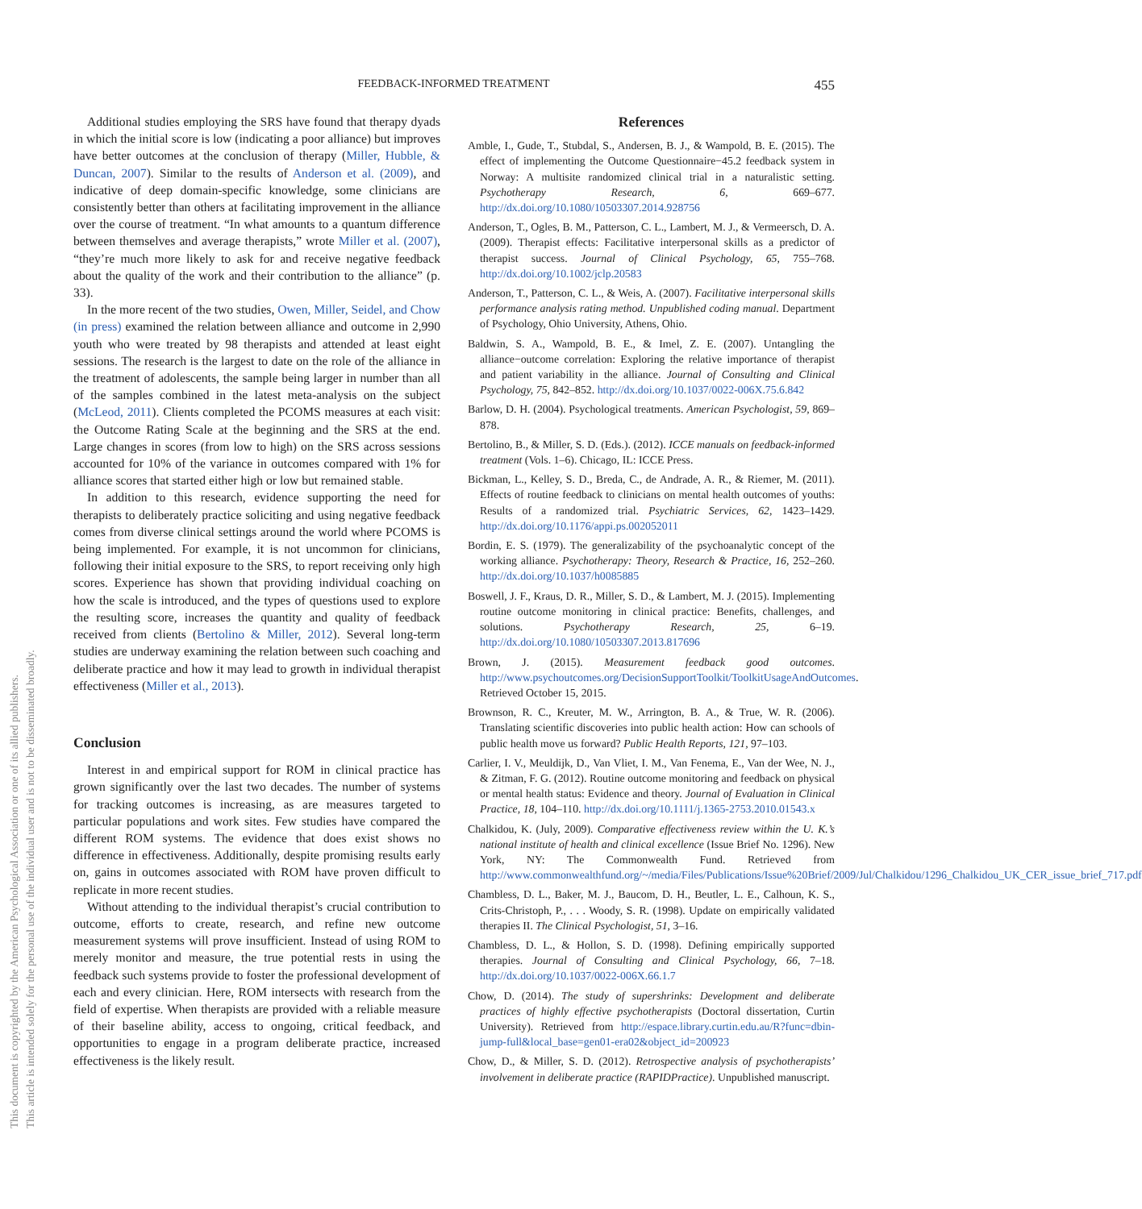FEEDBACK-INFORMED TREATMENT
455
This document is copyrighted by the American Psychological Association or one of its allied publishers.
This article is intended solely for the personal use of the individual user and is not to be disseminated broadly.
Additional studies employing the SRS have found that therapy dyads in which the initial score is low (indicating a poor alliance) but improves have better outcomes at the conclusion of therapy (Miller, Hubble, & Duncan, 2007). Similar to the results of Anderson et al. (2009), and indicative of deep domain-specific knowledge, some clinicians are consistently better than others at facilitating improvement in the alliance over the course of treatment. “In what amounts to a quantum difference between themselves and average therapists,” wrote Miller et al. (2007), “they’re much more likely to ask for and receive negative feedback about the quality of the work and their contribution to the alliance” (p. 33).
In the more recent of the two studies, Owen, Miller, Seidel, and Chow (in press) examined the relation between alliance and outcome in 2,990 youth who were treated by 98 therapists and attended at least eight sessions. The research is the largest to date on the role of the alliance in the treatment of adolescents, the sample being larger in number than all of the samples combined in the latest meta-analysis on the subject (McLeod, 2011). Clients completed the PCOMS measures at each visit: the Outcome Rating Scale at the beginning and the SRS at the end. Large changes in scores (from low to high) on the SRS across sessions accounted for 10% of the variance in outcomes compared with 1% for alliance scores that started either high or low but remained stable.
In addition to this research, evidence supporting the need for therapists to deliberately practice soliciting and using negative feedback comes from diverse clinical settings around the world where PCOMS is being implemented. For example, it is not uncommon for clinicians, following their initial exposure to the SRS, to report receiving only high scores. Experience has shown that providing individual coaching on how the scale is introduced, and the types of questions used to explore the resulting score, increases the quantity and quality of feedback received from clients (Bertolino & Miller, 2012). Several long-term studies are underway examining the relation between such coaching and deliberate practice and how it may lead to growth in individual therapist effectiveness (Miller et al., 2013).
Conclusion
Interest in and empirical support for ROM in clinical practice has grown significantly over the last two decades. The number of systems for tracking outcomes is increasing, as are measures targeted to particular populations and work sites. Few studies have compared the different ROM systems. The evidence that does exist shows no difference in effectiveness. Additionally, despite promising results early on, gains in outcomes associated with ROM have proven difficult to replicate in more recent studies.
Without attending to the individual therapist’s crucial contribution to outcome, efforts to create, research, and refine new outcome measurement systems will prove insufficient. Instead of using ROM to merely monitor and measure, the true potential rests in using the feedback such systems provide to foster the professional development of each and every clinician. Here, ROM intersects with research from the field of expertise. When therapists are provided with a reliable measure of their baseline ability, access to ongoing, critical feedback, and opportunities to engage in a program deliberate practice, increased effectiveness is the likely result.
References
Amble, I., Gude, T., Stubdal, S., Andersen, B. J., & Wampold, B. E. (2015). The effect of implementing the Outcome Questionnaire−45.2 feedback system in Norway: A multisite randomized clinical trial in a naturalistic setting. Psychotherapy Research, 6, 669–677. http://dx.doi.org/10.1080/10503307.2014.928756
Anderson, T., Ogles, B. M., Patterson, C. L., Lambert, M. J., & Vermeersch, D. A. (2009). Therapist effects: Facilitative interpersonal skills as a predictor of therapist success. Journal of Clinical Psychology, 65, 755–768. http://dx.doi.org/10.1002/jclp.20583
Anderson, T., Patterson, C. L., & Weis, A. (2007). Facilitative interpersonal skills performance analysis rating method. Unpublished coding manual. Department of Psychology, Ohio University, Athens, Ohio.
Baldwin, S. A., Wampold, B. E., & Imel, Z. E. (2007). Untangling the alliance−outcome correlation: Exploring the relative importance of therapist and patient variability in the alliance. Journal of Consulting and Clinical Psychology, 75, 842–852. http://dx.doi.org/10.1037/0022-006X.75.6.842
Barlow, D. H. (2004). Psychological treatments. American Psychologist, 59, 869–878.
Bertolino, B., & Miller, S. D. (Eds.). (2012). ICCE manuals on feedback-informed treatment (Vols. 1–6). Chicago, IL: ICCE Press.
Bickman, L., Kelley, S. D., Breda, C., de Andrade, A. R., & Riemer, M. (2011). Effects of routine feedback to clinicians on mental health outcomes of youths: Results of a randomized trial. Psychiatric Services, 62, 1423–1429. http://dx.doi.org/10.1176/appi.ps.002052011
Bordin, E. S. (1979). The generalizability of the psychoanalytic concept of the working alliance. Psychotherapy: Theory, Research & Practice, 16, 252–260. http://dx.doi.org/10.1037/h0085885
Boswell, J. F., Kraus, D. R., Miller, S. D., & Lambert, M. J. (2015). Implementing routine outcome monitoring in clinical practice: Benefits, challenges, and solutions. Psychotherapy Research, 25, 6–19. http://dx.doi.org/10.1080/10503307.2013.817696
Brown, J. (2015). Measurement feedback good outcomes. http://www.psychoutcomes.org/DecisionSupportToolkit/ToolkitUsageAndOutcomes. Retrieved October 15, 2015.
Brownson, R. C., Kreuter, M. W., Arrington, B. A., & True, W. R. (2006). Translating scientific discoveries into public health action: How can schools of public health move us forward? Public Health Reports, 121, 97–103.
Carlier, I. V., Meuldijk, D., Van Vliet, I. M., Van Fenema, E., Van der Wee, N. J., & Zitman, F. G. (2012). Routine outcome monitoring and feedback on physical or mental health status: Evidence and theory. Journal of Evaluation in Clinical Practice, 18, 104–110. http://dx.doi.org/10.1111/j.1365-2753.2010.01543.x
Chalkidou, K. (July, 2009). Comparative effectiveness review within the U. K.’s national institute of health and clinical excellence (Issue Brief No. 1296). New York, NY: The Commonwealth Fund. Retrieved from http://www.commonwealthfund.org/~/media/Files/Publications/Issue%20Brief/2009/Jul/Chalkidou/1296_Chalkidou_UK_CER_issue_brief_717.pdf
Chambless, D. L., Baker, M. J., Baucom, D. H., Beutler, L. E., Calhoun, K. S., Crits-Christoph, P., . . . Woody, S. R. (1998). Update on empirically validated therapies II. The Clinical Psychologist, 51, 3–16.
Chambless, D. L., & Hollon, S. D. (1998). Defining empirically supported therapies. Journal of Consulting and Clinical Psychology, 66, 7–18. http://dx.doi.org/10.1037/0022-006X.66.1.7
Chow, D. (2014). The study of supershrinks: Development and deliberate practices of highly effective psychotherapists (Doctoral dissertation, Curtin University). Retrieved from http://espace.library.curtin.edu.au/R?func=dbin-jump-full&local_base=gen01-era02&object_id=200923
Chow, D., & Miller, S. D. (2012). Retrospective analysis of psychotherapists’ involvement in deliberate practice (RAPIDPractice). Unpublished manuscript.